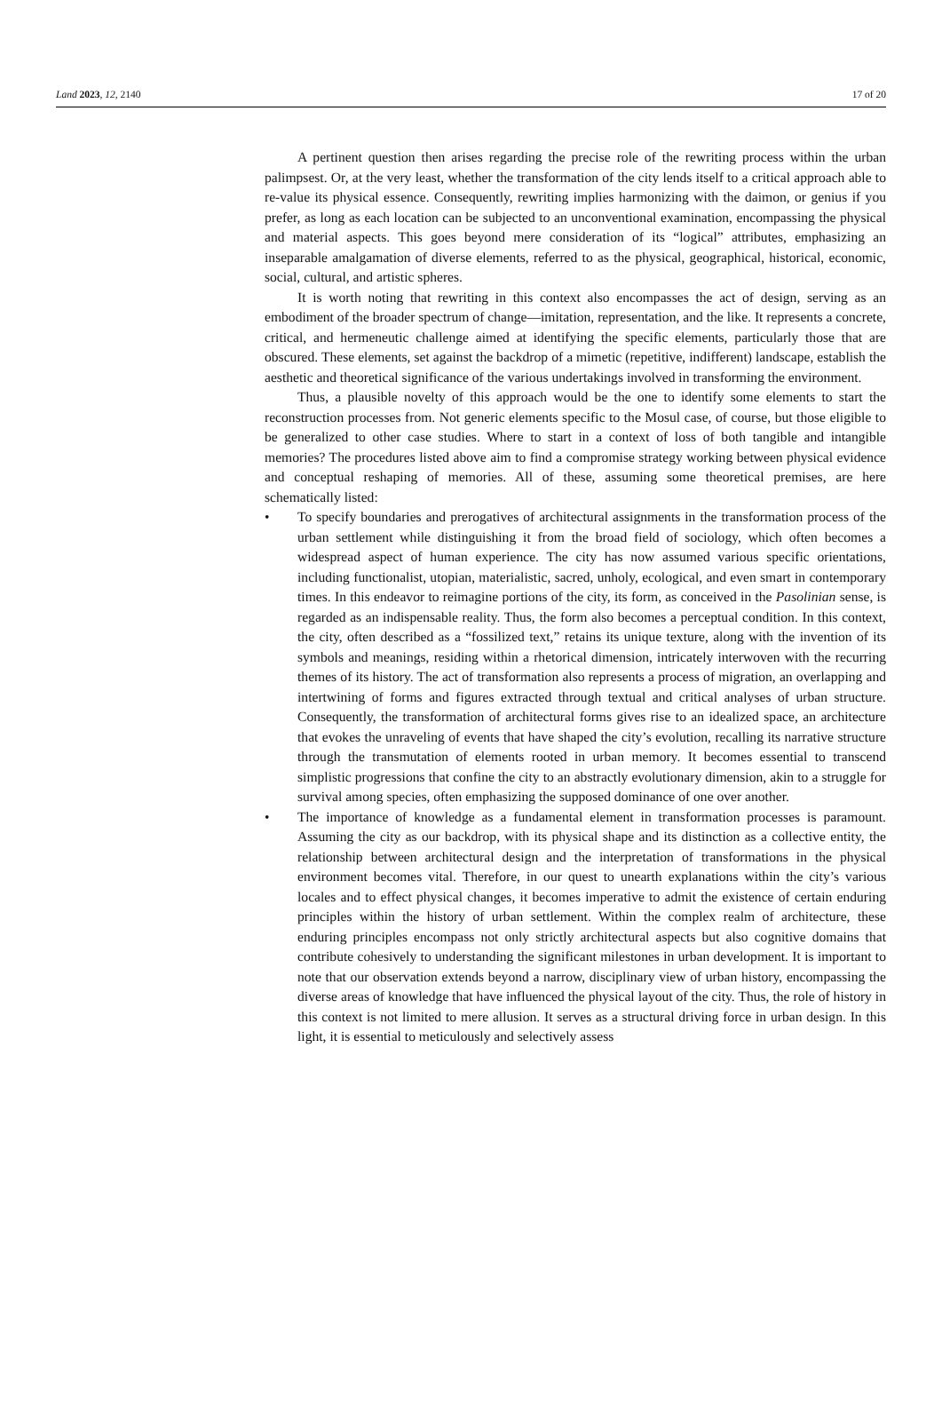Land 2023, 12, 2140 17 of 20
A pertinent question then arises regarding the precise role of the rewriting process within the urban palimpsest. Or, at the very least, whether the transformation of the city lends itself to a critical approach able to re-value its physical essence. Consequently, rewriting implies harmonizing with the daimon, or genius if you prefer, as long as each location can be subjected to an unconventional examination, encompassing the physical and material aspects. This goes beyond mere consideration of its “logical” attributes, emphasizing an inseparable amalgamation of diverse elements, referred to as the physical, geographical, historical, economic, social, cultural, and artistic spheres.
It is worth noting that rewriting in this context also encompasses the act of design, serving as an embodiment of the broader spectrum of change—imitation, representation, and the like. It represents a concrete, critical, and hermeneutic challenge aimed at identifying the specific elements, particularly those that are obscured. These elements, set against the backdrop of a mimetic (repetitive, indifferent) landscape, establish the aesthetic and theoretical significance of the various undertakings involved in transforming the environment.
Thus, a plausible novelty of this approach would be the one to identify some elements to start the reconstruction processes from. Not generic elements specific to the Mosul case, of course, but those eligible to be generalized to other case studies. Where to start in a context of loss of both tangible and intangible memories? The procedures listed above aim to find a compromise strategy working between physical evidence and conceptual reshaping of memories. All of these, assuming some theoretical premises, are here schematically listed:
• To specify boundaries and prerogatives of architectural assignments in the transformation process of the urban settlement while distinguishing it from the broad field of sociology, which often becomes a widespread aspect of human experience. The city has now assumed various specific orientations, including functionalist, utopian, materialistic, sacred, unholy, ecological, and even smart in contemporary times. In this endeavor to reimagine portions of the city, its form, as conceived in the Pasolinian sense, is regarded as an indispensable reality. Thus, the form also becomes a perceptual condition. In this context, the city, often described as a “fossilized text,” retains its unique texture, along with the invention of its symbols and meanings, residing within a rhetorical dimension, intricately interwoven with the recurring themes of its history. The act of transformation also represents a process of migration, an overlapping and intertwining of forms and figures extracted through textual and critical analyses of urban structure. Consequently, the transformation of architectural forms gives rise to an idealized space, an architecture that evokes the unraveling of events that have shaped the city’s evolution, recalling its narrative structure through the transmutation of elements rooted in urban memory. It becomes essential to transcend simplistic progressions that confine the city to an abstractly evolutionary dimension, akin to a struggle for survival among species, often emphasizing the supposed dominance of one over another.
• The importance of knowledge as a fundamental element in transformation processes is paramount. Assuming the city as our backdrop, with its physical shape and its distinction as a collective entity, the relationship between architectural design and the interpretation of transformations in the physical environment becomes vital. Therefore, in our quest to unearth explanations within the city’s various locales and to effect physical changes, it becomes imperative to admit the existence of certain enduring principles within the history of urban settlement. Within the complex realm of architecture, these enduring principles encompass not only strictly architectural aspects but also cognitive domains that contribute cohesively to understanding the significant milestones in urban development. It is important to note that our observation extends beyond a narrow, disciplinary view of urban history, encompassing the diverse areas of knowledge that have influenced the physical layout of the city. Thus, the role of history in this context is not limited to mere allusion. It serves as a structural driving force in urban design. In this light, it is essential to meticulously and selectively assess